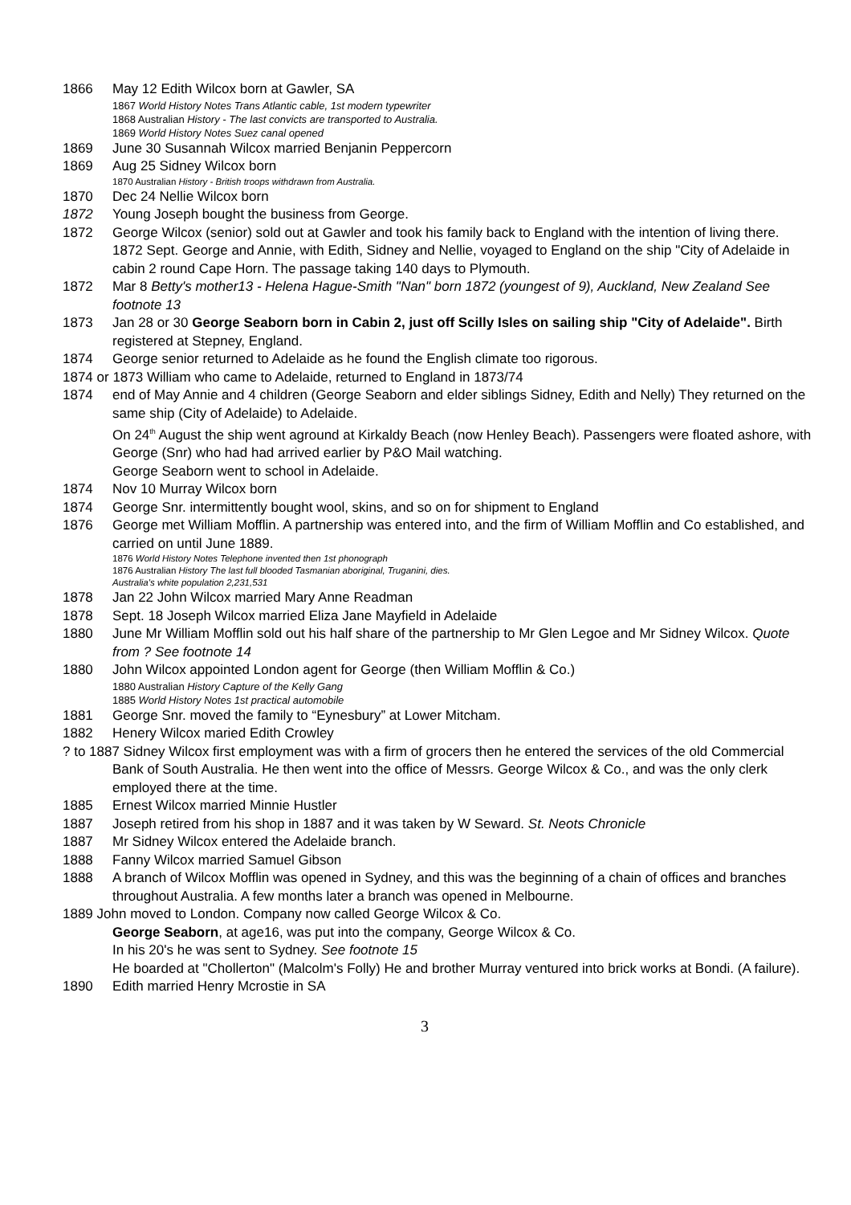1866 May 12 Edith Wilcox born at Gawler, SA
1867 World History Notes Trans Atlantic cable, 1st modern typewriter
1868 Australian History - The last convicts are transported to Australia.
1869 World History Notes Suez canal opened
1869 June 30 Susannah Wilcox married Benjanin Peppercorn
1869 Aug 25 Sidney Wilcox born
1870 Australian History - British troops withdrawn from Australia.
1870 Dec 24 Nellie Wilcox born
1872 Young Joseph bought the business from George.
1872 George Wilcox (senior) sold out at Gawler and took his family back to England with the intention of living there.
1872 Sept. George and Annie, with Edith, Sidney and Nellie, voyaged to England on the ship "City of Adelaide in cabin 2 round Cape Horn. The passage taking 140 days to Plymouth.
1872 Mar 8 Betty's mother13 - Helena Hague-Smith "Nan" born 1872 (youngest of 9), Auckland, New Zealand See footnote 13
1873 Jan 28 or 30 George Seaborn born in Cabin 2, just off Scilly Isles on sailing ship "City of Adelaide". Birth registered at Stepney, England.
1874 George senior returned to Adelaide as he found the English climate too rigorous.
1874 or 1873 William who came to Adelaide, returned to England in 1873/74
1874 end of May Annie and 4 children (George Seaborn and elder siblings Sidney, Edith and Nelly) They returned on the same ship (City of Adelaide) to Adelaide.
On 24<sup>th</sup> August the ship went aground at Kirkaldy Beach (now Henley Beach). Passengers were floated ashore, with George (Snr) who had had arrived earlier by P&O Mail watching.
George Seaborn went to school in Adelaide.
1874 Nov 10 Murray Wilcox born
1874 George Snr. intermittently bought wool, skins, and so on for shipment to England
1876 George met William Mofflin. A partnership was entered into, and the firm of William Mofflin and Co established, and carried on until June 1889.
1876 World History Notes Telephone invented then 1st phonograph
1876 Australian History The last full blooded Tasmanian aboriginal, Truganini, dies.
Australia's white population 2,231,531
1878 Jan 22 John Wilcox married Mary Anne Readman
1878 Sept. 18 Joseph Wilcox married Eliza Jane Mayfield in Adelaide
1880 June Mr William Mofflin sold out his half share of the partnership to Mr Glen Legoe and Mr Sidney Wilcox. Quote from ? See footnote 14
1880 John Wilcox appointed London agent for George (then William Mofflin & Co.)
1880 Australian History Capture of the Kelly Gang
1885 World History Notes 1st practical automobile
1881 George Snr. moved the family to “Eynesbury” at Lower Mitcham.
1882 Henery Wilcox maried Edith Crowley
? to 1887 Sidney Wilcox first employment was with a firm of grocers then he entered the services of the old Commercial Bank of South Australia. He then went into the office of Messrs. George Wilcox & Co., and was the only clerk employed there at the time.
1885 Ernest Wilcox married Minnie Hustler
1887 Joseph retired from his shop in 1887 and it was taken by W Seward. St. Neots Chronicle
1887 Mr Sidney Wilcox entered the Adelaide branch.
1888 Fanny Wilcox married Samuel Gibson
1888 A branch of Wilcox Mofflin was opened in Sydney, and this was the beginning of a chain of offices and branches throughout Australia. A few months later a branch was opened in Melbourne.
1889 John moved to London. Company now called George Wilcox & Co.
George Seaborn, at age16, was put into the company, George Wilcox & Co.
In his 20's he was sent to Sydney. See footnote 15
He boarded at "Chollerton" (Malcolm's Folly) He and brother Murray ventured into brick works at Bondi. (A failure).
1890 Edith married Henry Mcrostie in SA
3